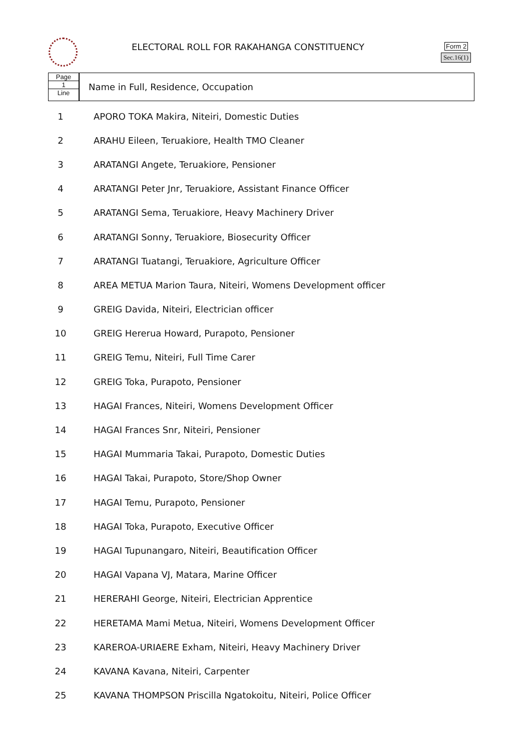ELECTORAL ROLL FOR RAKAHANGA CONSTITUENCY
Form 2
Sec.16(1)
Page
1
Line
Name in Full, Residence, Occupation
| 1 | APORO TOKA Makira, Niteiri, Domestic Duties |
| 2 | ARAHU Eileen, Teruakiore, Health TMO Cleaner |
| 3 | ARATANGI Angete, Teruakiore, Pensioner |
| 4 | ARATANGI Peter Jnr, Teruakiore, Assistant Finance Officer |
| 5 | ARATANGI Sema, Teruakiore, Heavy Machinery Driver |
| 6 | ARATANGI Sonny, Teruakiore, Biosecurity Officer |
| 7 | ARATANGI Tuatangi, Teruakiore, Agriculture Officer |
| 8 | AREA METUA Marion Taura, Niteiri, Womens Development officer |
| 9 | GREIG Davida, Niteiri, Electrician officer |
| 10 | GREIG Hererua Howard, Purapoto, Pensioner |
| 11 | GREIG Temu, Niteiri, Full Time Carer |
| 12 | GREIG Toka, Purapoto, Pensioner |
| 13 | HAGAI Frances, Niteiri, Womens Development Officer |
| 14 | HAGAI Frances Snr, Niteiri, Pensioner |
| 15 | HAGAI Mummaria Takai, Purapoto, Domestic Duties |
| 16 | HAGAI Takai, Purapoto, Store/Shop Owner |
| 17 | HAGAI Temu, Purapoto, Pensioner |
| 18 | HAGAI Toka, Purapoto, Executive Officer |
| 19 | HAGAI Tupunangaro, Niteiri, Beautification Officer |
| 20 | HAGAI Vapana VJ, Matara, Marine Officer |
| 21 | HERERAHI George, Niteiri, Electrician Apprentice |
| 22 | HERETAMA Mami Metua, Niteiri, Womens Development Officer |
| 23 | KAREROA-URIAERE Exham, Niteiri, Heavy Machinery Driver |
| 24 | KAVANA Kavana, Niteiri, Carpenter |
| 25 | KAVANA THOMPSON Priscilla Ngatokoitu, Niteiri, Police Officer |